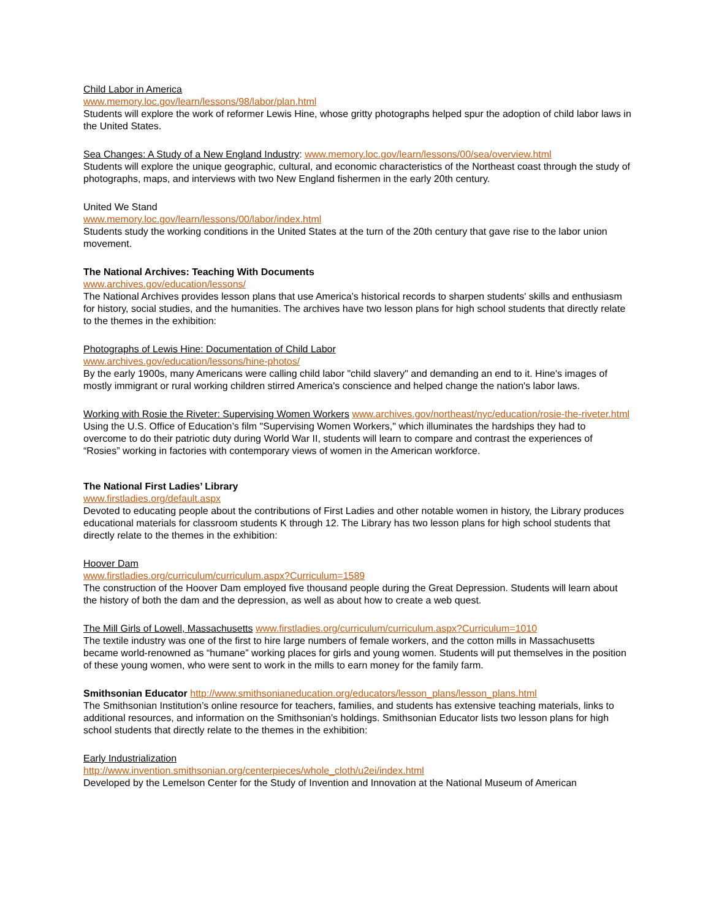Child Labor in America
www.memory.loc.gov/learn/lessons/98/labor/plan.html
Students will explore the work of reformer Lewis Hine, whose gritty photographs helped spur the adoption of child labor laws in the United States.
Sea Changes: A Study of a New England Industry: www.memory.loc.gov/learn/lessons/00/sea/overview.html
Students will explore the unique geographic, cultural, and economic characteristics of the Northeast coast through the study of photographs, maps, and interviews with two New England fishermen in the early 20th century.
United We Stand
www.memory.loc.gov/learn/lessons/00/labor/index.html
Students study the working conditions in the United States at the turn of the 20th century that gave rise to the labor union movement.
The National Archives: Teaching With Documents
www.archives.gov/education/lessons/
The National Archives provides lesson plans that use America’s historical records to sharpen students' skills and enthusiasm for history, social studies, and the humanities. The archives have two lesson plans for high school students that directly relate to the themes in the exhibition:
Photographs of Lewis Hine: Documentation of Child Labor
www.archives.gov/education/lessons/hine-photos/
By the early 1900s, many Americans were calling child labor "child slavery" and demanding an end to it. Hine's images of mostly immigrant or rural working children stirred America's conscience and helped change the nation's labor laws.
Working with Rosie the Riveter: Supervising Women Workers www.archives.gov/northeast/nyc/education/rosie-the-riveter.html
Using the U.S. Office of Education’s film "Supervising Women Workers," which illuminates the hardships they had to overcome to do their patriotic duty during World War II, students will learn to compare and contrast the experiences of “Rosies” working in factories with contemporary views of women in the American workforce.
The National First Ladies’ Library
www.firstladies.org/default.aspx
Devoted to educating people about the contributions of First Ladies and other notable women in history, the Library produces educational materials for classroom students K through 12. The Library has two lesson plans for high school students that directly relate to the themes in the exhibition:
Hoover Dam
www.firstladies.org/curriculum/curriculum.aspx?Curriculum=1589
The construction of the Hoover Dam employed five thousand people during the Great Depression. Students will learn about the history of both the dam and the depression, as well as about how to create a web quest.
The Mill Girls of Lowell, Massachusetts www.firstladies.org/curriculum/curriculum.aspx?Curriculum=1010
The textile industry was one of the first to hire large numbers of female workers, and the cotton mills in Massachusetts became world-renowned as “humane” working places for girls and young women. Students will put themselves in the position of these young women, who were sent to work in the mills to earn money for the family farm.
Smithsonian Educator http://www.smithsonianeducation.org/educators/lesson_plans/lesson_plans.html
The Smithsonian Institution’s online resource for teachers, families, and students has extensive teaching materials, links to additional resources, and information on the Smithsonian’s holdings. Smithsonian Educator lists two lesson plans for high school students that directly relate to the themes in the exhibition:
Early Industrialization
http://www.invention.smithsonian.org/centerpieces/whole_cloth/u2ei/index.html
Developed by the Lemelson Center for the Study of Invention and Innovation at the National Museum of American